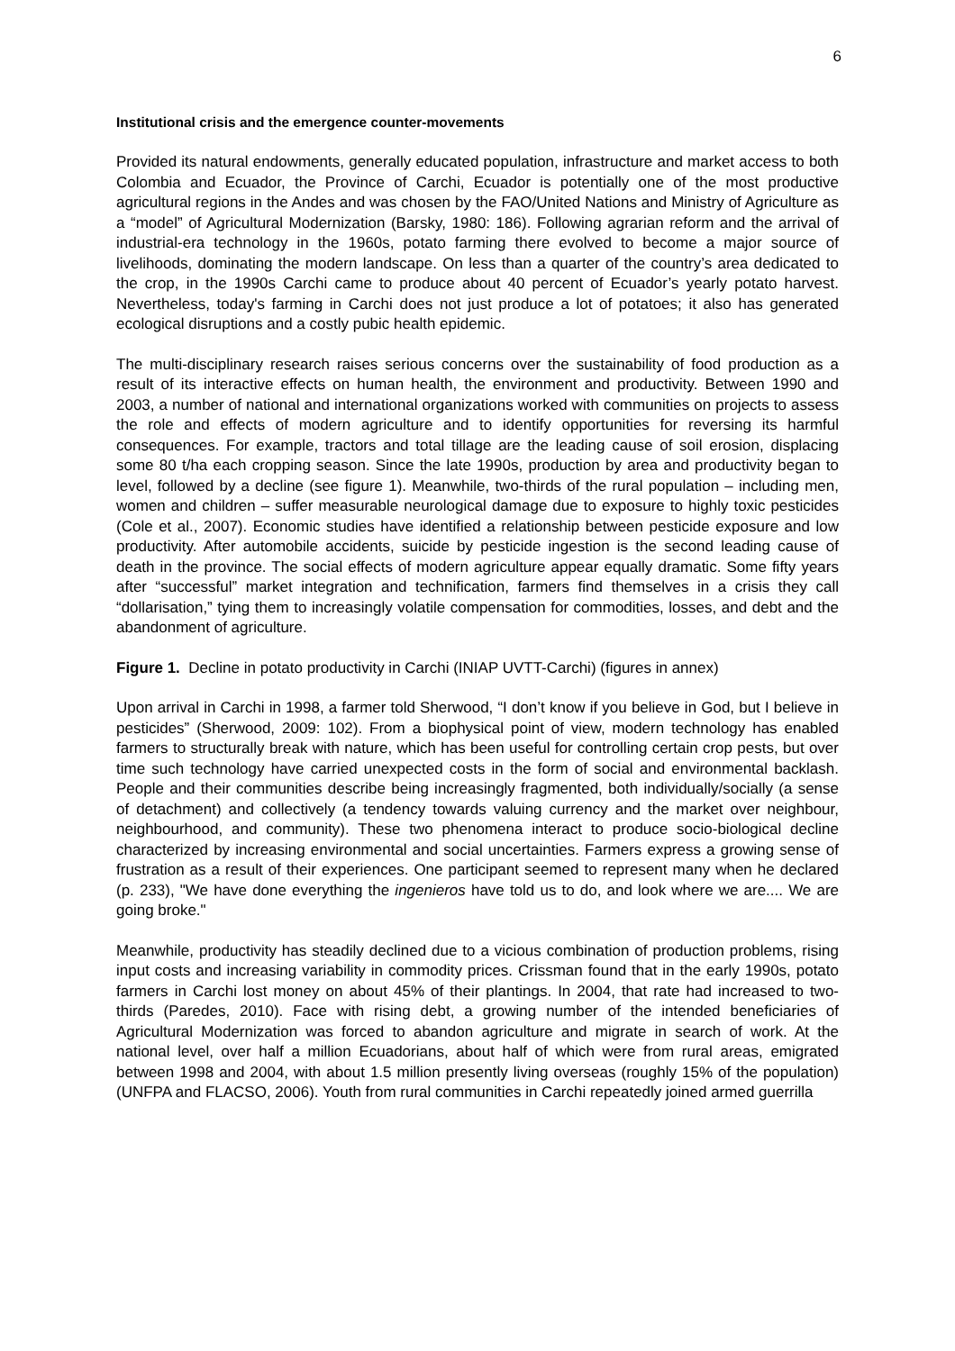6
Institutional crisis and the emergence counter-movements
Provided its natural endowments, generally educated population, infrastructure and market access to both Colombia and Ecuador, the Province of Carchi, Ecuador is potentially one of the most productive agricultural regions in the Andes and was chosen by the FAO/United Nations and Ministry of Agriculture as a “model” of Agricultural Modernization (Barsky, 1980: 186). Following agrarian reform and the arrival of industrial-era technology in the 1960s, potato farming there evolved to become a major source of livelihoods, dominating the modern landscape. On less than a quarter of the country’s area dedicated to the crop, in the 1990s Carchi came to produce about 40 percent of Ecuador’s yearly potato harvest. Nevertheless, today's farming in Carchi does not just produce a lot of potatoes; it also has generated ecological disruptions and a costly pubic health epidemic.
The multi-disciplinary research raises serious concerns over the sustainability of food production as a result of its interactive effects on human health, the environment and productivity. Between 1990 and 2003, a number of national and international organizations worked with communities on projects to assess the role and effects of modern agriculture and to identify opportunities for reversing its harmful consequences. For example, tractors and total tillage are the leading cause of soil erosion, displacing some 80 t/ha each cropping season. Since the late 1990s, production by area and productivity began to level, followed by a decline (see figure 1). Meanwhile, two-thirds of the rural population – including men, women and children – suffer measurable neurological damage due to exposure to highly toxic pesticides (Cole et al., 2007). Economic studies have identified a relationship between pesticide exposure and low productivity. After automobile accidents, suicide by pesticide ingestion is the second leading cause of death in the province. The social effects of modern agriculture appear equally dramatic. Some fifty years after “successful” market integration and technification, farmers find themselves in a crisis they call “dollarisation,” tying them to increasingly volatile compensation for commodities, losses, and debt and the abandonment of agriculture.
Figure 1. Decline in potato productivity in Carchi (INIAP UVTT-Carchi) (figures in annex)
Upon arrival in Carchi in 1998, a farmer told Sherwood, “I don’t know if you believe in God, but I believe in pesticides” (Sherwood, 2009: 102). From a biophysical point of view, modern technology has enabled farmers to structurally break with nature, which has been useful for controlling certain crop pests, but over time such technology have carried unexpected costs in the form of social and environmental backlash. People and their communities describe being increasingly fragmented, both individually/socially (a sense of detachment) and collectively (a tendency towards valuing currency and the market over neighbour, neighbourhood, and community). These two phenomena interact to produce socio-biological decline characterized by increasing environmental and social uncertainties. Farmers express a growing sense of frustration as a result of their experiences. One participant seemed to represent many when he declared (p. 233), "We have done everything the ingenieros have told us to do, and look where we are.... We are going broke."
Meanwhile, productivity has steadily declined due to a vicious combination of production problems, rising input costs and increasing variability in commodity prices. Crissman found that in the early 1990s, potato farmers in Carchi lost money on about 45% of their plantings. In 2004, that rate had increased to two-thirds (Paredes, 2010). Face with rising debt, a growing number of the intended beneficiaries of Agricultural Modernization was forced to abandon agriculture and migrate in search of work. At the national level, over half a million Ecuadorians, about half of which were from rural areas, emigrated between 1998 and 2004, with about 1.5 million presently living overseas (roughly 15% of the population) (UNFPA and FLACSO, 2006). Youth from rural communities in Carchi repeatedly joined armed guerrilla